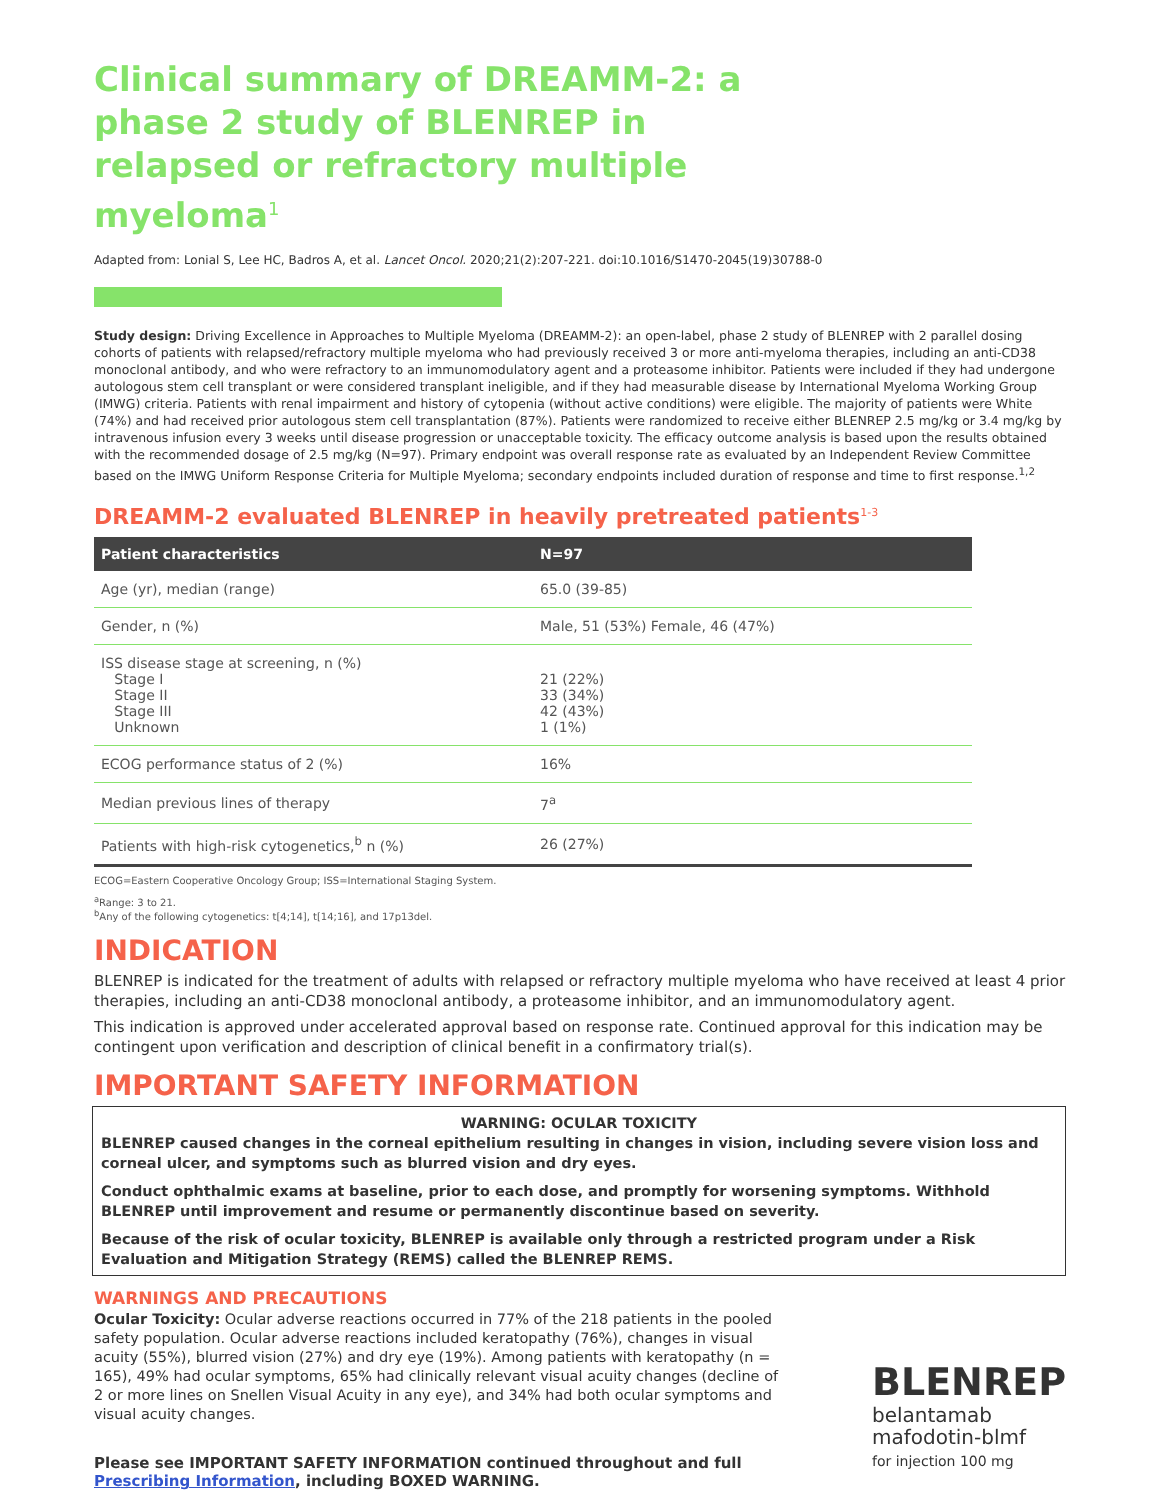Clinical summary of DREAMM-2: a phase 2 study of BLENREP in relapsed or refractory multiple myeloma<sup>1</sup>
Adapted from: Lonial S, Lee HC, Badros A, et al. Lancet Oncol. 2020;21(2):207-221. doi:10.1016/S1470-2045(19)30788-0
Study design: Driving Excellence in Approaches to Multiple Myeloma (DREAMM-2): an open-label, phase 2 study of BLENREP with 2 parallel dosing cohorts of patients with relapsed/refractory multiple myeloma who had previously received 3 or more anti-myeloma therapies, including an anti-CD38 monoclonal antibody, and who were refractory to an immunomodulatory agent and a proteasome inhibitor. Patients were included if they had undergone autologous stem cell transplant or were considered transplant ineligible, and if they had measurable disease by International Myeloma Working Group (IMWG) criteria. Patients with renal impairment and history of cytopenia (without active conditions) were eligible. The majority of patients were White (74%) and had received prior autologous stem cell transplantation (87%). Patients were randomized to receive either BLENREP 2.5 mg/kg or 3.4 mg/kg by intravenous infusion every 3 weeks until disease progression or unacceptable toxicity. The efficacy outcome analysis is based upon the results obtained with the recommended dosage of 2.5 mg/kg (N=97). Primary endpoint was overall response rate as evaluated by an Independent Review Committee based on the IMWG Uniform Response Criteria for Multiple Myeloma; secondary endpoints included duration of response and time to first response.<sup>1,2</sup>
DREAMM-2 evaluated BLENREP in heavily pretreated patients<sup>1-3</sup>
| Patient characteristics | N=97 |
| --- | --- |
| Age (yr), median (range) | 65.0 (39-85) |
| Gender, n (%) | Male, 51 (53%) Female, 46 (47%) |
| ISS disease stage at screening, n (%) Stage I Stage II Stage III Unknown | 21 (22%) 33 (34%) 42 (43%) 1 (1%) |
| ECOG performance status of 2 (%) | 16% |
| Median previous lines of therapy | 7<sup>a</sup> |
| Patients with high-risk cytogenetics,<sup>b</sup> n (%) | 26 (27%) |
ECOG=Eastern Cooperative Oncology Group; ISS=International Staging System.
<sup>a</sup> Range: 3 to 21.
<sup>b</sup> Any of the following cytogenetics: t[4;14], t[14;16], and 17p13del.
INDICATION
BLENREP is indicated for the treatment of adults with relapsed or refractory multiple myeloma who have received at least 4 prior therapies, including an anti-CD38 monoclonal antibody, a proteasome inhibitor, and an immunomodulatory agent.
This indication is approved under accelerated approval based on response rate. Continued approval for this indication may be contingent upon verification and description of clinical benefit in a confirmatory trial(s).
IMPORTANT SAFETY INFORMATION
WARNING: OCULAR TOXICITY
BLENREP caused changes in the corneal epithelium resulting in changes in vision, including severe vision loss and corneal ulcer, and symptoms such as blurred vision and dry eyes.
Conduct ophthalmic exams at baseline, prior to each dose, and promptly for worsening symptoms. Withhold BLENREP until improvement and resume or permanently discontinue based on severity.
Because of the risk of ocular toxicity, BLENREP is available only through a restricted program under a Risk Evaluation and Mitigation Strategy (REMS) called the BLENREP REMS.
WARNINGS AND PRECAUTIONS
Ocular Toxicity: Ocular adverse reactions occurred in 77% of the 218 patients in the pooled safety population. Ocular adverse reactions included keratopathy (76%), changes in visual acuity (55%), blurred vision (27%) and dry eye (19%). Among patients with keratopathy (n = 165), 49% had ocular symptoms, 65% had clinically relevant visual acuity changes (decline of 2 or more lines on Snellen Visual Acuity in any eye), and 34% had both ocular symptoms and visual acuity changes.
Please see IMPORTANT SAFETY INFORMATION continued throughout and full Prescribing Information, including BOXED WARNING.
BLENREP
belantamab
mafodotin-blmf
for injection 100 mg